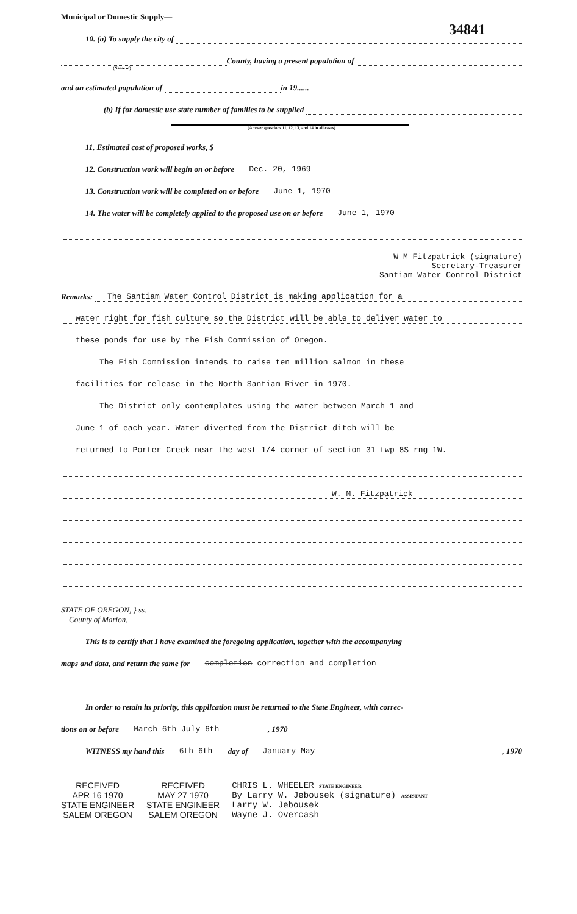Municipal or Domestic Supply—
34841
10. (a) To supply the city of
County, having a present population of
(Name of)
and an estimated population of in 19......
(b) If for domestic use state number of families to be supplied
(Answer questions 11, 12, 13, and 14 in all cases)
11. Estimated cost of proposed works, $
12. Construction work will begin on or before Dec. 20, 1969
13. Construction work will be completed on or before June 1, 1970
14. The water will be completely applied to the proposed use on or before June 1, 1970
W M Fitzpatrick (signature)
Secretary-Treasurer
Santiam Water Control District
Remarks: The Santiam Water Control District is making application for a
water right for fish culture so the District will be able to deliver water to
these ponds for use by the Fish Commission of Oregon.
The Fish Commission intends to raise ten million salmon in these
facilities for release in the North Santiam River in 1970.
The District only contemplates using the water between March 1 and
June 1 of each year. Water diverted from the District ditch will be
returned to Porter Creek near the west 1/4 corner of section 31 twp 8S rng 1W.
W. M. Fitzpatrick
STATE OF OREGON, } ss.
County of Marion,
This is to certify that I have examined the foregoing application, together with the accompanying
maps and data, and return the same for completion correction and completion
In order to retain its priority, this application must be returned to the State Engineer, with correc-
tions on or before March 6th July 6th, 1970
WITNESS my hand this 6th 6th day of January May, 1970
RECEIVED
APR 16 1970
STATE ENGINEER
SALEM OREGON
RECEIVED
MAY 27 1970
STATE ENGINEER
SALEM OREGON
CHRIS L. WHEELER STATE ENGINEER
By Larry W. Jebousek (signature) ASSISTANT
Larry W. Jebousek
Wayne J. Overcash